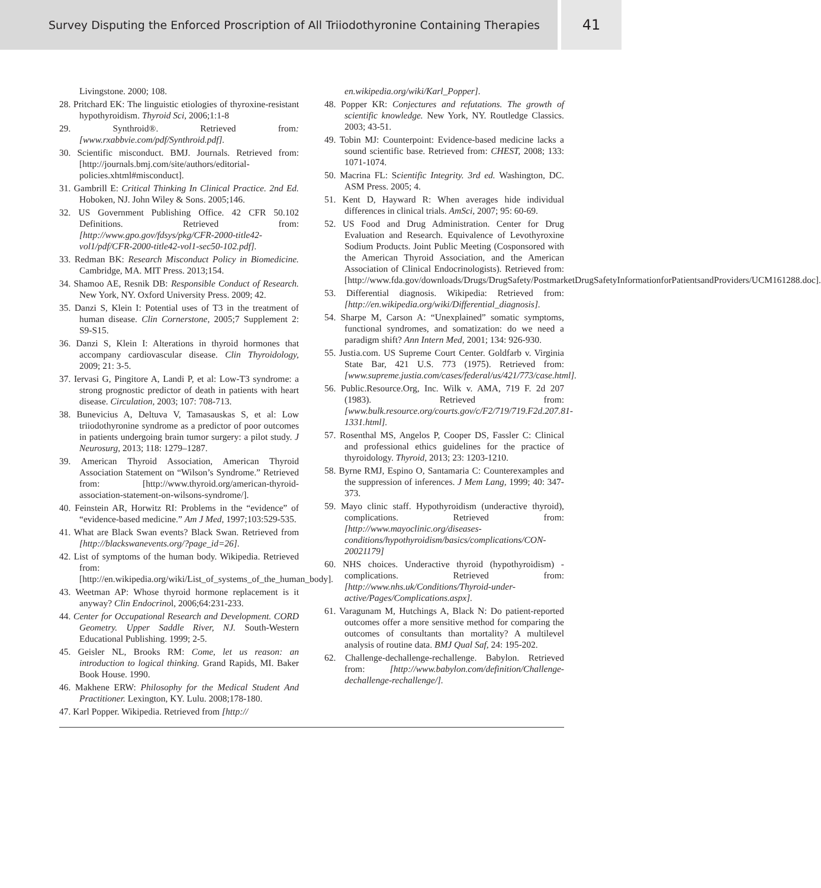Survey Disputing the Enforced Proscription of All Triiodothyronine Containing Therapies
41
Livingstone. 2000; 108.
28. Pritchard EK: The linguistic etiologies of thyroxine-resistant hypothyroidism. Thyroid Sci, 2006;1:1-8
29. Synthroid®. Retrieved from: [www.rxabbvie.com/pdf/Synthroid.pdf].
30. Scientific misconduct. BMJ. Journals. Retrieved from: [http://journals.bmj.com/site/authors/editorial-policies.xhtml#misconduct].
31. Gambrill E: Critical Thinking In Clinical Practice. 2nd Ed. Hoboken, NJ. John Wiley & Sons. 2005;146.
32. US Government Publishing Office. 42 CFR 50.102 Definitions. Retrieved from: [http://www.gpo.gov/fdsys/pkg/CFR-2000-title42-vol1/pdf/CFR-2000-title42-vol1-sec50-102.pdf].
33. Redman BK: Research Misconduct Policy in Biomedicine. Cambridge, MA. MIT Press. 2013;154.
34. Shamoo AE, Resnik DB: Responsible Conduct of Research. New York, NY. Oxford University Press. 2009; 42.
35. Danzi S, Klein I: Potential uses of T3 in the treatment of human disease. Clin Cornerstone, 2005;7 Supplement 2: S9-S15.
36. Danzi S, Klein I: Alterations in thyroid hormones that accompany cardiovascular disease. Clin Thyroidology, 2009; 21: 3-5.
37. Iervasi G, Pingitore A, Landi P, et al: Low-T3 syndrome: a strong prognostic predictor of death in patients with heart disease. Circulation, 2003; 107: 708-713.
38. Bunevicius A, Deltuva V, Tamasauskas S, et al: Low triiodothyronine syndrome as a predictor of poor outcomes in patients undergoing brain tumor surgery: a pilot study. J Neurosurg, 2013; 118: 1279–1287.
39. American Thyroid Association, American Thyroid Association Statement on “Wilson’s Syndrome.” Retrieved from: [http://www.thyroid.org/american-thyroid-association-statement-on-wilsons-syndrome/].
40. Feinstein AR, Horwitz RI: Problems in the “evidence” of “evidence-based medicine.” Am J Med, 1997;103:529-535.
41. What are Black Swan events? Black Swan. Retrieved from [http://blackswanevents.org/?page_id=26].
42. List of symptoms of the human body. Wikipedia. Retrieved from: [http://en.wikipedia.org/wiki/List_of_systems_of_the_human_body].
43. Weetman AP: Whose thyroid hormone replacement is it anyway? Clin Endocrinol, 2006;64:231-233.
44. Center for Occupational Research and Development. CORD Geometry. Upper Saddle River, NJ. South-Western Educational Publishing. 1999; 2-5.
45. Geisler NL, Brooks RM: Come, let us reason: an introduction to logical thinking. Grand Rapids, MI. Baker Book House. 1990.
46. Makhene ERW: Philosophy for the Medical Student And Practitioner. Lexington, KY. Lulu. 2008;178-180.
47. Karl Popper. Wikipedia. Retrieved from [http://
en.wikipedia.org/wiki/Karl_Popper].
48. Popper KR: Conjectures and refutations. The growth of scientific knowledge. New York, NY. Routledge Classics. 2003; 43-51.
49. Tobin MJ: Counterpoint: Evidence-based medicine lacks a sound scientific base. Retrieved from: CHEST, 2008; 133: 1071-1074.
50. Macrina FL: Scientific Integrity. 3rd ed. Washington, DC. ASM Press. 2005; 4.
51. Kent D, Hayward R: When averages hide individual differences in clinical trials. AmSci, 2007; 95: 60-69.
52. US Food and Drug Administration. Center for Drug Evaluation and Research. Equivalence of Levothyroxine Sodium Products. Joint Public Meeting (Cosponsored with the American Thyroid Association, and the American Association of Clinical Endocrinologists). Retrieved from: [http://www.fda.gov/downloads/Drugs/DrugSafety/PostmarketDrugSafetyInformationforPatientsandProviders/UCM161288.doc].
53. Differential diagnosis. Wikipedia: Retrieved from: [http://en.wikipedia.org/wiki/Differential_diagnosis].
54. Sharpe M, Carson A: “Unexplained” somatic symptoms, functional syndromes, and somatization: do we need a paradigm shift? Ann Intern Med, 2001; 134: 926-930.
55. Justia.com. US Supreme Court Center. Goldfarb v. Virginia State Bar, 421 U.S. 773 (1975). Retrieved from: [www.supreme.justia.com/cases/federal/us/421/773/case.html].
56. Public.Resource.Org, Inc. Wilk v. AMA, 719 F. 2d 207 (1983). Retrieved from: [www.bulk.resource.org/courts.gov/c/F2/719/719.F2d.207.81-1331.html].
57. Rosenthal MS, Angelos P, Cooper DS, Fassler C: Clinical and professional ethics guidelines for the practice of thyroidology. Thyroid, 2013; 23: 1203-1210.
58. Byrne RMJ, Espino O, Santamaria C: Counterexamples and the suppression of inferences. J Mem Lang, 1999; 40: 347-373.
59. Mayo clinic staff. Hypothyroidism (underactive thyroid), complications. Retrieved from: [http://www.mayoclinic.org/diseases-conditions/hypothyroidism/basics/complications/CON-20021179]
60. NHS choices. Underactive thyroid (hypothyroidism) - complications. Retrieved from: [http://www.nhs.uk/Conditions/Thyroid-under-active/Pages/Complications.aspx].
61. Varagunam M, Hutchings A, Black N: Do patient-reported outcomes offer a more sensitive method for comparing the outcomes of consultants than mortality? A multilevel analysis of routine data. BMJ Qual Saf, 24: 195-202.
62. Challenge-dechallenge-rechallenge. Babylon. Retrieved from: [http://www.babylon.com/definition/Challenge-dechallenge-rechallenge/].